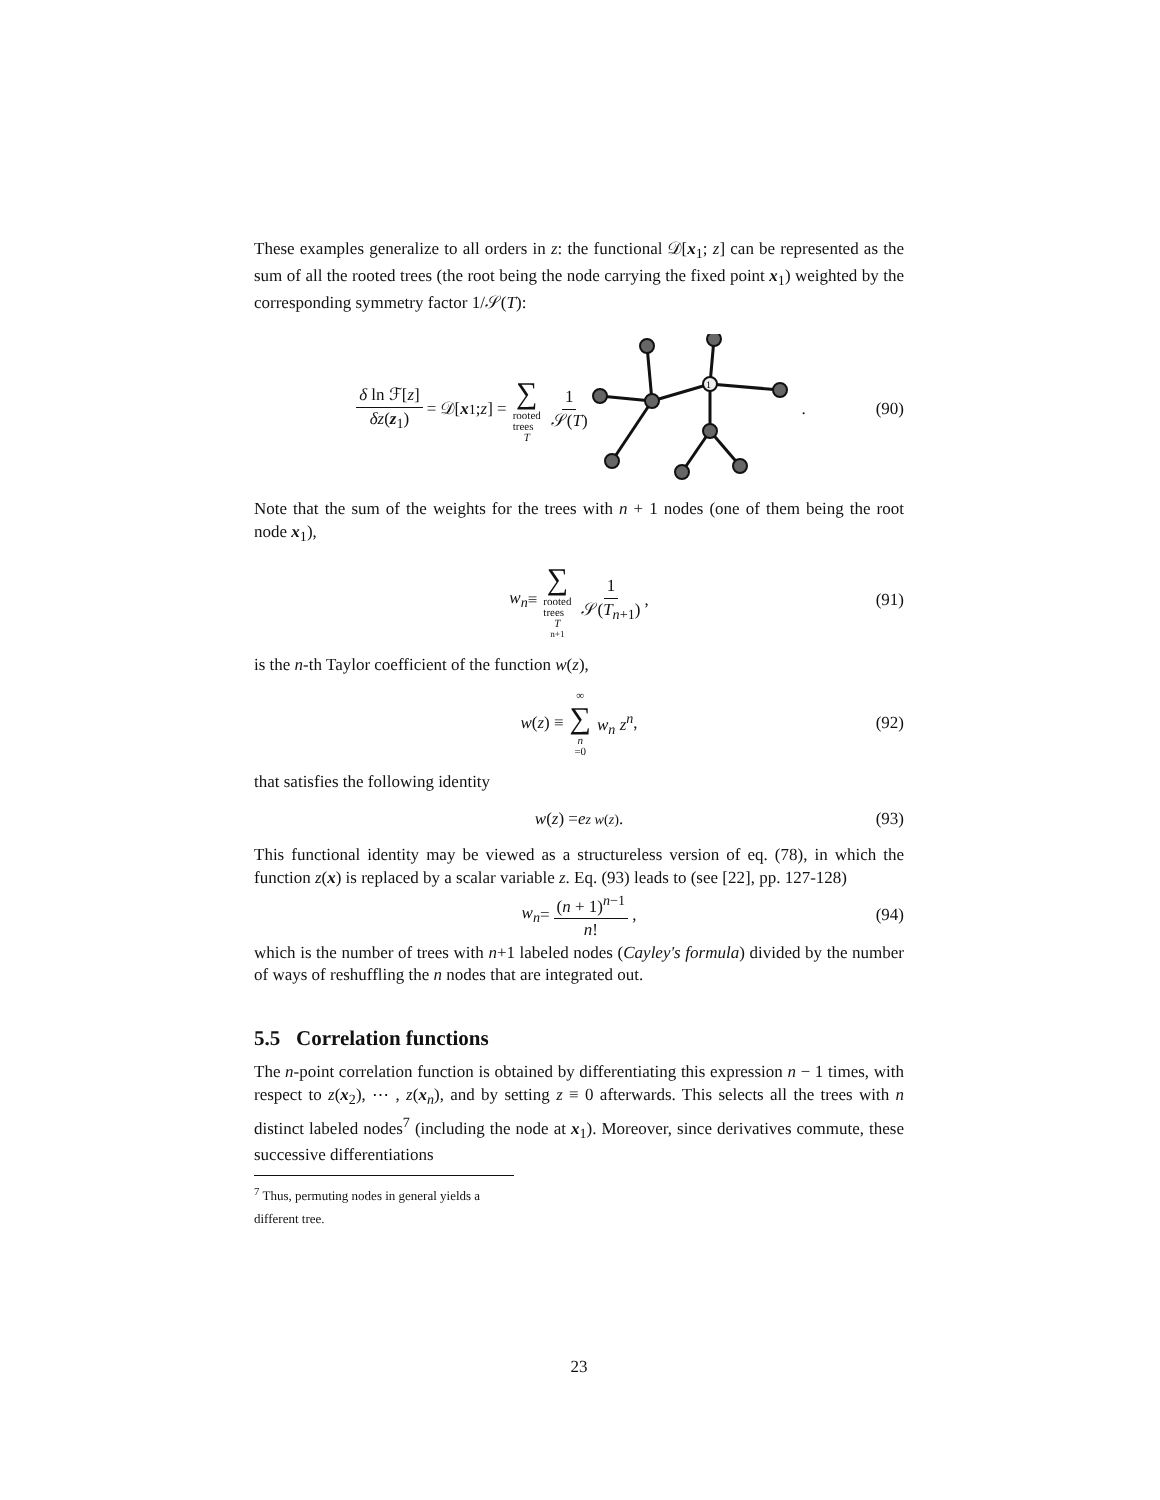These examples generalize to all orders in z: the functional 𝒟[x<sub>1</sub>; z] can be represented as the sum of all the rooted trees (the root being the node carrying the fixed point x<sub>1</sub>) weighted by the corresponding symmetry factor 1/𝒮(T):
δ ln ℱ[z] δz(z<sub>1</sub>) = 𝒟[x<sub>1</sub>; z] = ∑ rooted
trees T 1 𝒮(T)
1
. (90)
Note that the sum of the weights for the trees with n + 1 nodes (one of them being the root node x<sub>1</sub>),
w<sub>n</sub> ≡ ∑ rooted
trees T<sub>n+1</sub> 1 𝒮(T<sub>n+1</sub>) , (91)
is the n-th Taylor coefficient of the function w(z),
w (z) ≡ ∞ ∑ n =0 w<sub>n</sub> z<sup>n</sup> , (92)
that satisfies the following identity
w (z) = e<sup>z w(z)</sup> . (93)
This functional identity may be viewed as a structureless version of eq. (78), in which the function z(x) is replaced by a scalar variable z. Eq. (93) leads to (see [22], pp. 127-128)
w<sub>n</sub> = (n + 1)<sup>n−1</sup> n! , (94)
which is the number of trees with n+1 labeled nodes (Cayley's formula) divided by the number of ways of reshuffling the n nodes that are integrated out.
5.5 Correlation functions
The n-point correlation function is obtained by differentiating this expression n − 1 times, with respect to z(x<sub>2</sub>), ⋯ , z(x<sub>n</sub>), and by setting z ≡ 0 afterwards. This selects all the trees with n distinct labeled nodes<sup>7</sup> (including the node at x<sub>1</sub>). Moreover, since derivatives commute, these successive differentiations
<sup>7</sup> Thus, permuting nodes in general yields a different tree.
23